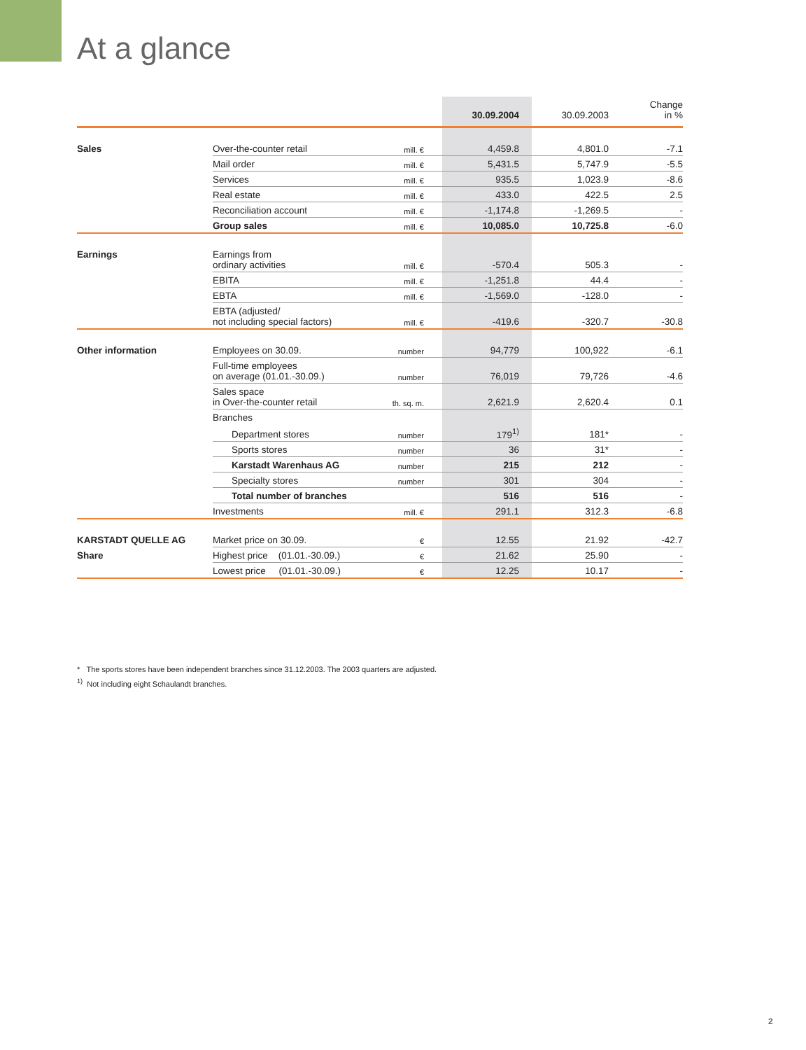At a glance
| | | | 30.09.2004 | 30.09.2003 | Change in % |
| --- | --- | --- | --- | --- | --- |
| Sales | Over-the-counter retail | mill. € | 4,459.8 | 4,801.0 | -7.1 |
| | Mail order | mill. € | 5,431.5 | 5,747.9 | -5.5 |
| | Services | mill. € | 935.5 | 1,023.9 | -8.6 |
| | Real estate | mill. € | 433.0 | 422.5 | 2.5 |
| | Reconciliation account | mill. € | -1,174.8 | -1,269.5 | - |
| | Group sales | mill. € | 10,085.0 | 10,725.8 | -6.0 |
| Earnings | Earnings from ordinary activities | mill. € | -570.4 | 505.3 | - |
| | EBITA | mill. € | -1,251.8 | 44.4 | - |
| | EBTA | mill. € | -1,569.0 | -128.0 | - |
| | EBTA (adjusted/ not including special factors) | mill. € | -419.6 | -320.7 | -30.8 |
| Other information | Employees on 30.09. | number | 94,779 | 100,922 | -6.1 |
| | Full-time employees on average (01.01.-30.09.) | number | 76,019 | 79,726 | -4.6 |
| | Sales space in Over-the-counter retail | th. sq. m. | 2,621.9 | 2,620.4 | 0.1 |
| | Branches | | | | |
| | Department stores | number | 179<sup>1)</sup> | 181* | - |
| | Sports stores | number | 36 | 31* | - |
| | Karstadt Warenhaus AG | number | 215 | 212 | - |
| | Specialty stores | number | 301 | 304 | - |
| | Total number of branches | | 516 | 516 | - |
| | Investments | mill. € | 291.1 | 312.3 | -6.8 |
| KARSTADT QUELLE AG | Market price on 30.09. | € | 12.55 | 21.92 | -42.7 |
| Share | Highest price (01.01.-30.09.) | € | 21.62 | 25.90 | - |
| | Lowest price (01.01.-30.09.) | € | 12.25 | 10.17 | - |
* The sports stores have been independent branches since 31.12.2003. The 2003 quarters are adjusted.
<sup>1)</sup> Not including eight Schaulandt branches.
2